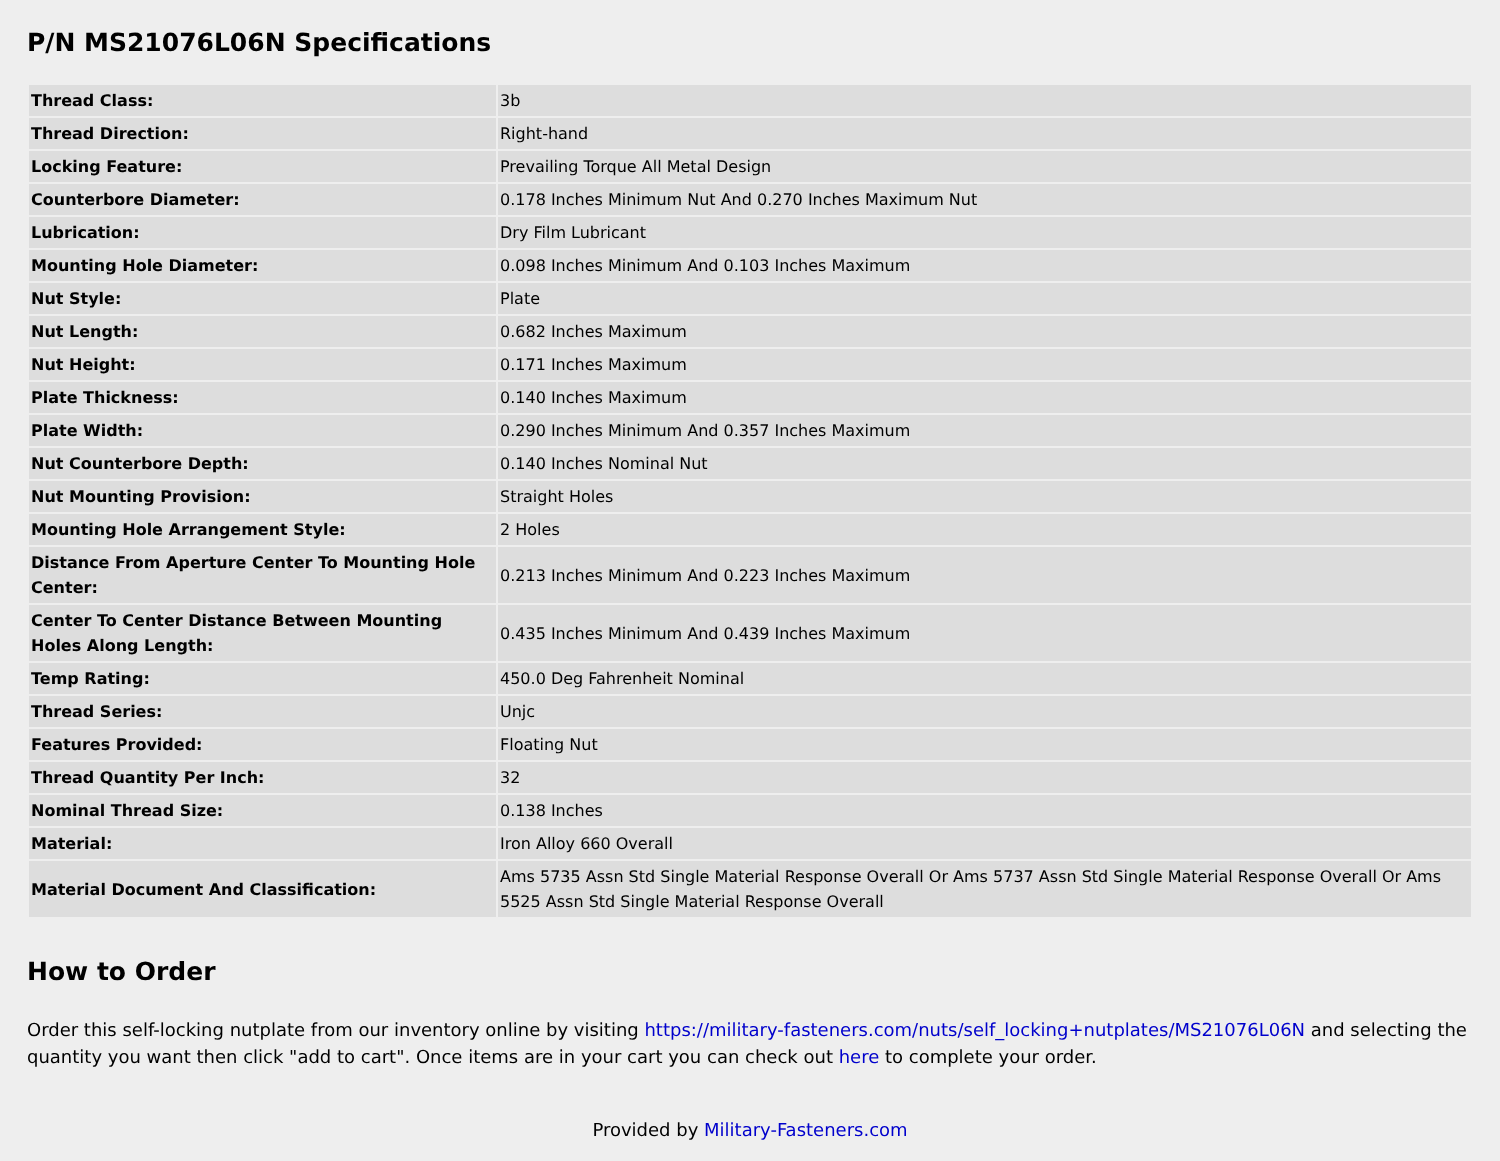P/N MS21076L06N Specifications
| Thread Class: | 3b |
| Thread Direction: | Right-hand |
| Locking Feature: | Prevailing Torque All Metal Design |
| Counterbore Diameter: | 0.178 Inches Minimum Nut And 0.270 Inches Maximum Nut |
| Lubrication: | Dry Film Lubricant |
| Mounting Hole Diameter: | 0.098 Inches Minimum And 0.103 Inches Maximum |
| Nut Style: | Plate |
| Nut Length: | 0.682 Inches Maximum |
| Nut Height: | 0.171 Inches Maximum |
| Plate Thickness: | 0.140 Inches Maximum |
| Plate Width: | 0.290 Inches Minimum And 0.357 Inches Maximum |
| Nut Counterbore Depth: | 0.140 Inches Nominal Nut |
| Nut Mounting Provision: | Straight Holes |
| Mounting Hole Arrangement Style: | 2 Holes |
| Distance From Aperture Center To Mounting Hole Center: | 0.213 Inches Minimum And 0.223 Inches Maximum |
| Center To Center Distance Between Mounting Holes Along Length: | 0.435 Inches Minimum And 0.439 Inches Maximum |
| Temp Rating: | 450.0 Deg Fahrenheit Nominal |
| Thread Series: | Unjc |
| Features Provided: | Floating Nut |
| Thread Quantity Per Inch: | 32 |
| Nominal Thread Size: | 0.138 Inches |
| Material: | Iron Alloy 660 Overall |
| Material Document And Classification: | Ams 5735 Assn Std Single Material Response Overall Or Ams 5737 Assn Std Single Material Response Overall Or Ams 5525 Assn Std Single Material Response Overall |
How to Order
Order this self-locking nutplate from our inventory online by visiting https://military-fasteners.com/nuts/self_locking+nutplates/MS21076L06N and selecting the quantity you want then click "add to cart". Once items are in your cart you can check out here to complete your order.
Provided by Military-Fasteners.com